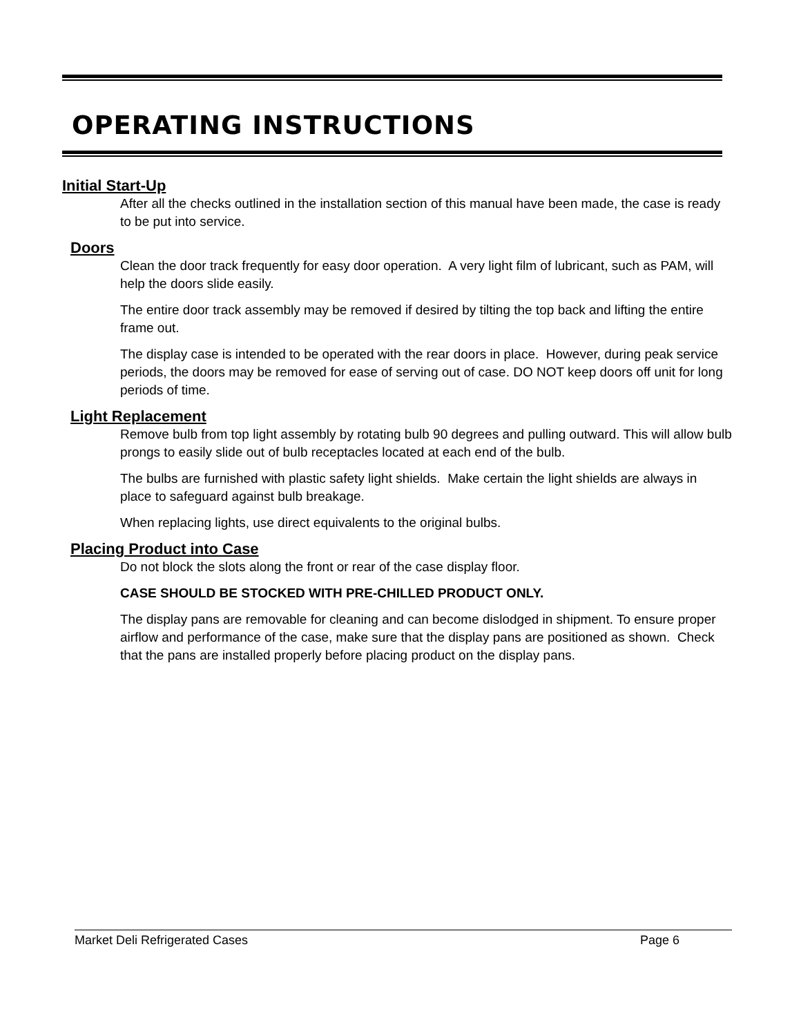OPERATING INSTRUCTIONS
Initial Start-Up
After all the checks outlined in the installation section of this manual have been made, the case is ready to be put into service.
Doors
Clean the door track frequently for easy door operation. A very light film of lubricant, such as PAM, will help the doors slide easily.
The entire door track assembly may be removed if desired by tilting the top back and lifting the entire frame out.
The display case is intended to be operated with the rear doors in place. However, during peak service periods, the doors may be removed for ease of serving out of case. DO NOT keep doors off unit for long periods of time.
Light Replacement
Remove bulb from top light assembly by rotating bulb 90 degrees and pulling outward. This will allow bulb prongs to easily slide out of bulb receptacles located at each end of the bulb.
The bulbs are furnished with plastic safety light shields. Make certain the light shields are always in place to safeguard against bulb breakage.
When replacing lights, use direct equivalents to the original bulbs.
Placing Product into Case
Do not block the slots along the front or rear of the case display floor.
CASE SHOULD BE STOCKED WITH PRE-CHILLED PRODUCT ONLY.
The display pans are removable for cleaning and can become dislodged in shipment. To ensure proper airflow and performance of the case, make sure that the display pans are positioned as shown. Check that the pans are installed properly before placing product on the display pans.
Market Deli Refrigerated Cases Page 6